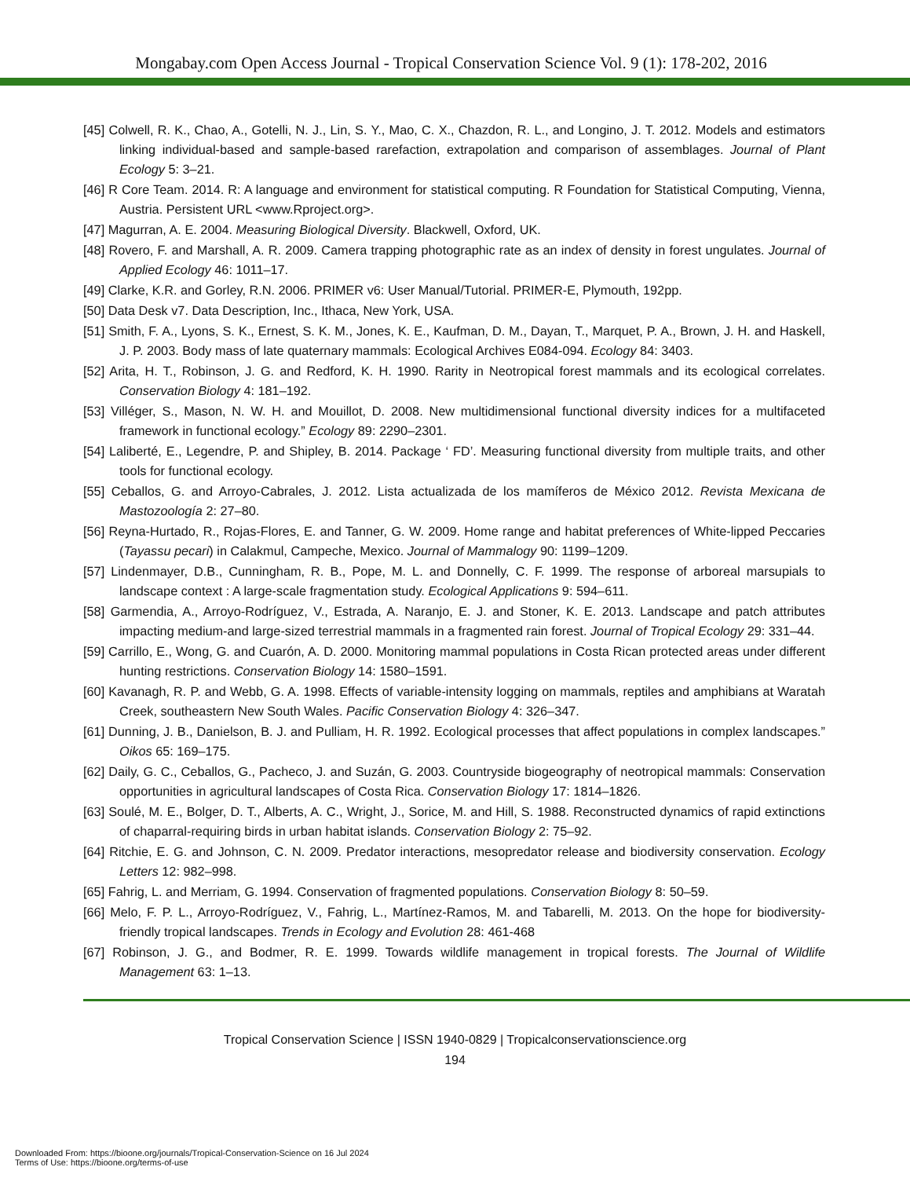Mongabay.com Open Access Journal - Tropical Conservation Science Vol. 9 (1): 178-202, 2016
[45] Colwell, R. K., Chao, A., Gotelli, N. J., Lin, S. Y., Mao, C. X., Chazdon, R. L., and Longino, J. T. 2012. Models and estimators linking individual-based and sample-based rarefaction, extrapolation and comparison of assemblages. Journal of Plant Ecology 5: 3–21.
[46] R Core Team. 2014. R: A language and environment for statistical computing. R Foundation for Statistical Computing, Vienna, Austria. Persistent URL <www.Rproject.org>.
[47] Magurran, A. E. 2004. Measuring Biological Diversity. Blackwell, Oxford, UK.
[48] Rovero, F. and Marshall, A. R. 2009. Camera trapping photographic rate as an index of density in forest ungulates. Journal of Applied Ecology 46: 1011–17.
[49] Clarke, K.R. and Gorley, R.N. 2006. PRIMER v6: User Manual/Tutorial. PRIMER-E, Plymouth, 192pp.
[50] Data Desk v7. Data Description, Inc., Ithaca, New York, USA.
[51] Smith, F. A., Lyons, S. K., Ernest, S. K. M., Jones, K. E., Kaufman, D. M., Dayan, T., Marquet, P. A., Brown, J. H. and Haskell, J. P. 2003. Body mass of late quaternary mammals: Ecological Archives E084-094. Ecology 84: 3403.
[52] Arita, H. T., Robinson, J. G. and Redford, K. H. 1990. Rarity in Neotropical forest mammals and its ecological correlates. Conservation Biology 4: 181–192.
[53] Villéger, S., Mason, N. W. H. and Mouillot, D. 2008. New multidimensional functional diversity indices for a multifaceted framework in functional ecology.” Ecology 89: 2290–2301.
[54] Laliberté, E., Legendre, P. and Shipley, B. 2014. Package ‘ FD’. Measuring functional diversity from multiple traits, and other tools for functional ecology.
[55] Ceballos, G. and Arroyo-Cabrales, J. 2012. Lista actualizada de los mamíferos de México 2012. Revista Mexicana de Mastozoología 2: 27–80.
[56] Reyna-Hurtado, R., Rojas-Flores, E. and Tanner, G. W. 2009. Home range and habitat preferences of White-lipped Peccaries (Tayassu pecari) in Calakmul, Campeche, Mexico. Journal of Mammalogy 90: 1199–1209.
[57] Lindenmayer, D.B., Cunningham, R. B., Pope, M. L. and Donnelly, C. F. 1999. The response of arboreal marsupials to landscape context : A large-scale fragmentation study. Ecological Applications 9: 594–611.
[58] Garmendia, A., Arroyo-Rodríguez, V., Estrada, A. Naranjo, E. J. and Stoner, K. E. 2013. Landscape and patch attributes impacting medium-and large-sized terrestrial mammals in a fragmented rain forest. Journal of Tropical Ecology 29: 331–44.
[59] Carrillo, E., Wong, G. and Cuarón, A. D. 2000. Monitoring mammal populations in Costa Rican protected areas under different hunting restrictions. Conservation Biology 14: 1580–1591.
[60] Kavanagh, R. P. and Webb, G. A. 1998. Effects of variable-intensity logging on mammals, reptiles and amphibians at Waratah Creek, southeastern New South Wales. Pacific Conservation Biology 4: 326–347.
[61] Dunning, J. B., Danielson, B. J. and Pulliam, H. R. 1992. Ecological processes that affect populations in complex landscapes.” Oikos 65: 169–175.
[62] Daily, G. C., Ceballos, G., Pacheco, J. and Suzán, G. 2003. Countryside biogeography of neotropical mammals: Conservation opportunities in agricultural landscapes of Costa Rica. Conservation Biology 17: 1814–1826.
[63] Soulé, M. E., Bolger, D. T., Alberts, A. C., Wright, J., Sorice, M. and Hill, S. 1988. Reconstructed dynamics of rapid extinctions of chaparral-requiring birds in urban habitat islands. Conservation Biology 2: 75–92.
[64] Ritchie, E. G. and Johnson, C. N. 2009. Predator interactions, mesopredator release and biodiversity conservation. Ecology Letters 12: 982–998.
[65] Fahrig, L. and Merriam, G. 1994. Conservation of fragmented populations. Conservation Biology 8: 50–59.
[66] Melo, F. P. L., Arroyo-Rodríguez, V., Fahrig, L., Martínez-Ramos, M. and Tabarelli, M. 2013. On the hope for biodiversity-friendly tropical landscapes. Trends in Ecology and Evolution 28: 461-468
[67] Robinson, J. G., and Bodmer, R. E. 1999. Towards wildlife management in tropical forests. The Journal of Wildlife Management 63: 1–13.
Tropical Conservation Science | ISSN 1940-0829 | Tropicalconservationscience.org
194
Downloaded From: https://bioone.org/journals/Tropical-Conservation-Science on 16 Jul 2024
Terms of Use: https://bioone.org/terms-of-use